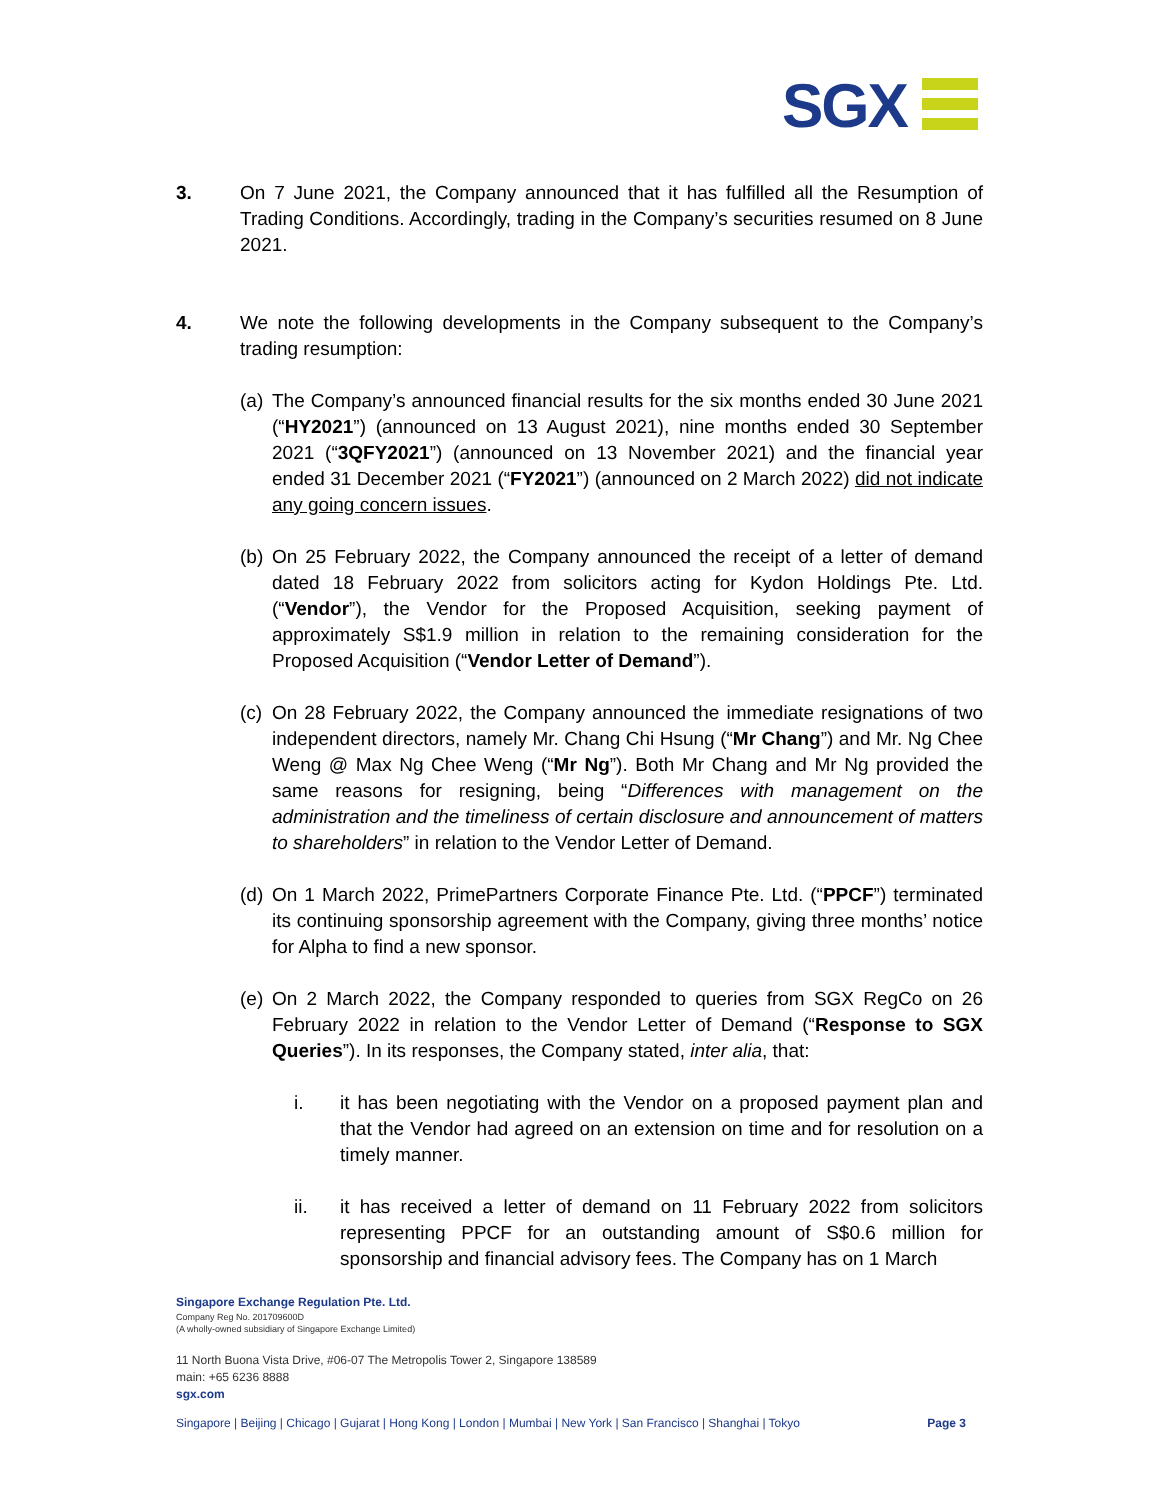SGX
3. On 7 June 2021, the Company announced that it has fulfilled all the Resumption of Trading Conditions. Accordingly, trading in the Company’s securities resumed on 8 June 2021.
4. We note the following developments in the Company subsequent to the Company’s trading resumption:
(a)
The Company’s announced financial results for the six months ended 30 June 2021 (“HY2021”) (announced on 13 August 2021), nine months ended 30 September 2021 (“3QFY2021”) (announced on 13 November 2021) and the financial year ended 31 December 2021 (“FY2021”) (announced on 2 March 2022) did not indicate any going concern issues.
(b)
On 25 February 2022, the Company announced the receipt of a letter of demand dated 18 February 2022 from solicitors acting for Kydon Holdings Pte. Ltd. (“Vendor”), the Vendor for the Proposed Acquisition, seeking payment of approximately S$1.9 million in relation to the remaining consideration for the Proposed Acquisition (“Vendor Letter of Demand”).
(c)
On 28 February 2022, the Company announced the immediate resignations of two independent directors, namely Mr. Chang Chi Hsung (“Mr Chang”) and Mr. Ng Chee Weng @ Max Ng Chee Weng (“Mr Ng”). Both Mr Chang and Mr Ng provided the same reasons for resigning, being “Differences with management on the administration and the timeliness of certain disclosure and announcement of matters to shareholders” in relation to the Vendor Letter of Demand.
(d)
On 1 March 2022, PrimePartners Corporate Finance Pte. Ltd. (“PPCF”) terminated its continuing sponsorship agreement with the Company, giving three months’ notice for Alpha to find a new sponsor.
(e)
On 2 March 2022, the Company responded to queries from SGX RegCo on 26 February 2022 in relation to the Vendor Letter of Demand (“Response to SGX Queries”). In its responses, the Company stated, inter alia, that:
i. it has been negotiating with the Vendor on a proposed payment plan and that the Vendor had agreed on an extension on time and for resolution on a timely manner.
ii. it has received a letter of demand on 11 February 2022 from solicitors representing PPCF for an outstanding amount of S$0.6 million for sponsorship and financial advisory fees. The Company has on 1 March
Singapore Exchange Regulation Pte. Ltd.
Company Reg No. 201709600D
(A wholly-owned subsidiary of Singapore Exchange Limited)
11 North Buona Vista Drive, #06-07 The Metropolis Tower 2, Singapore 138589
main: +65 6236 8888
sgx.com
Singapore | Beijing | Chicago | Gujarat | Hong Kong | London | Mumbai | New York | San Francisco | Shanghai | Tokyo Page 3